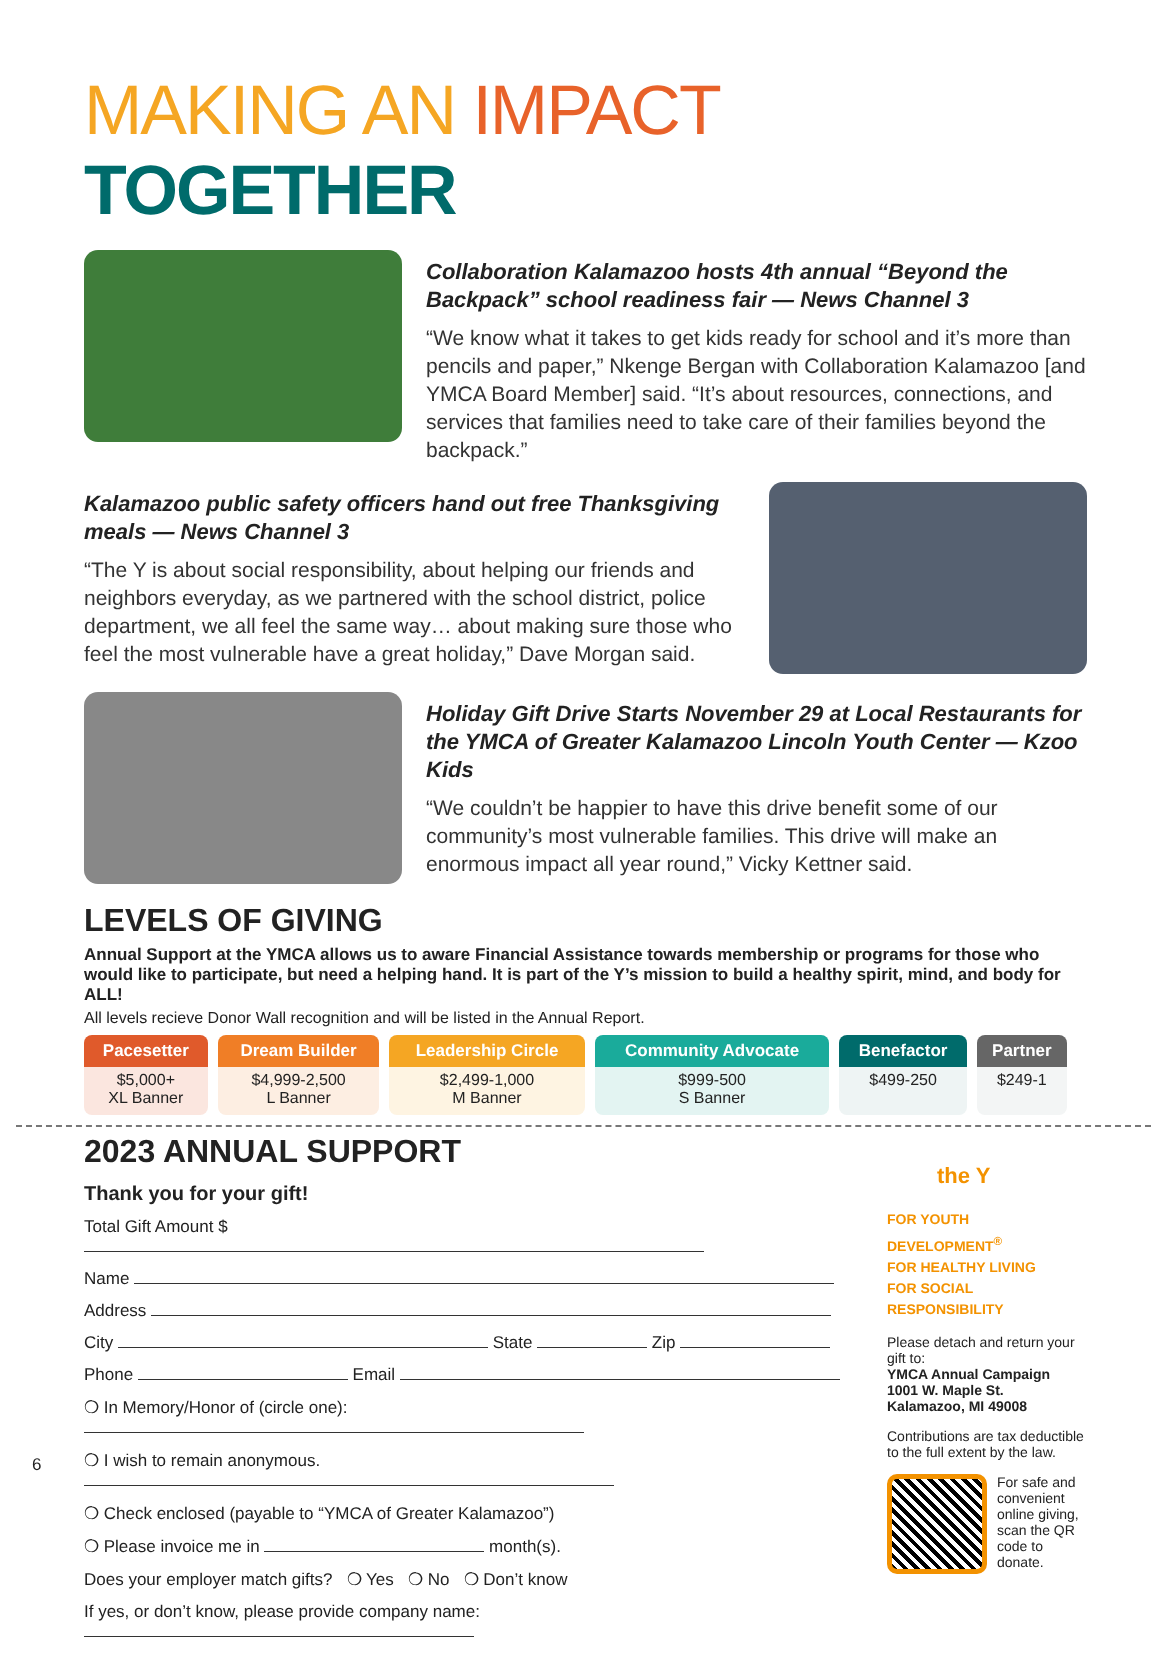MAKING AN IMPACT TOGETHER
Collaboration Kalamazoo hosts 4th annual “Beyond the Backpack” school readiness fair — News Channel 3
“We know what it takes to get kids ready for school and it’s more than pencils and paper,” Nkenge Bergan with Collaboration Kalamazoo [and YMCA Board Member] said. “It’s about resources, connections, and services that families need to take care of their families beyond the backpack.”
Kalamazoo public safety officers hand out free Thanksgiving meals — News Channel 3
“The Y is about social responsibility, about helping our friends and neighbors everyday, as we partnered with the school district, police department, we all feel the same way… about making sure those who feel the most vulnerable have a great holiday,” Dave Morgan said.
Holiday Gift Drive Starts November 29 at Local Restaurants for the YMCA of Greater Kalamazoo Lincoln Youth Center — Kzoo Kids
“We couldn’t be happier to have this drive benefit some of our community’s most vulnerable families. This drive will make an enormous impact all year round,” Vicky Kettner said.
LEVELS OF GIVING
Annual Support at the YMCA allows us to aware Financial Assistance towards membership or programs for those who would like to participate, but need a helping hand. It is part of the Y’s mission to build a healthy spirit, mind, and body for ALL!
All levels recieve Donor Wall recognition and will be listed in the Annual Report.
| Pacesetter | Dream Builder | Leadership Circle | Community Advocate | Benefactor | Partner |
| --- | --- | --- | --- | --- | --- |
| $5,000+ XL Banner | $4,999-2,500 L Banner | $2,499-1,000 M Banner | $999-500 S Banner | $499-250 | $249-1 |
2023 ANNUAL SUPPORT
Thank you for your gift!
Total Gift Amount $
Name
Address
City State Zip
Phone Email
❍ In Memory/Honor of (circle one):
❍ I wish to remain anonymous.
❍ Check enclosed (payable to “YMCA of Greater Kalamazoo”)
❍ Please invoice me in month(s).
Does your employer match gifts? ❍ Yes ❍ No ❍ Don’t know
If yes, or don’t know, please provide company name:
the Y
FOR YOUTH DEVELOPMENT<sup>®</sup>
FOR HEALTHY LIVING
FOR SOCIAL RESPONSIBILITY
Please detach and return your gift to:
YMCA Annual Campaign
1001 W. Maple St.
Kalamazoo, MI 49008
Contributions are tax deductible to the full extent by the law.
For safe and convenient online giving, scan the QR code to donate.
6